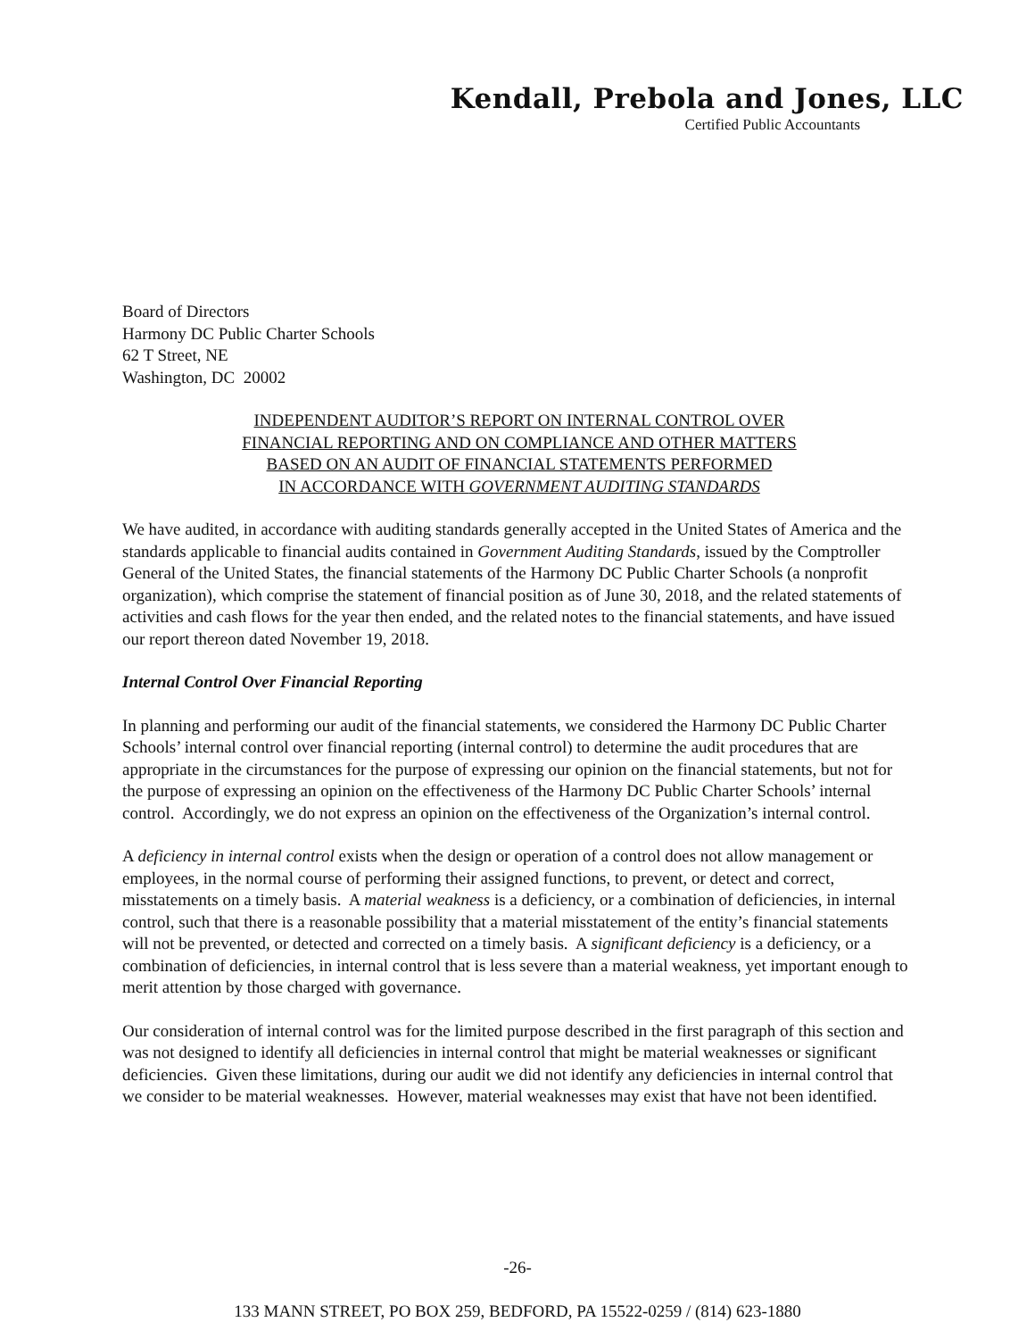Kendall, Prebola and Jones, LLC
Certified Public Accountants
Board of Directors
Harmony DC Public Charter Schools
62 T Street, NE
Washington, DC 20002
INDEPENDENT AUDITOR’S REPORT ON INTERNAL CONTROL OVER
FINANCIAL REPORTING AND ON COMPLIANCE AND OTHER MATTERS
BASED ON AN AUDIT OF FINANCIAL STATEMENTS PERFORMED
IN ACCORDANCE WITH GOVERNMENT AUDITING STANDARDS
We have audited, in accordance with auditing standards generally accepted in the United States of America and the standards applicable to financial audits contained in Government Auditing Standards, issued by the Comptroller General of the United States, the financial statements of the Harmony DC Public Charter Schools (a nonprofit organization), which comprise the statement of financial position as of June 30, 2018, and the related statements of activities and cash flows for the year then ended, and the related notes to the financial statements, and have issued our report thereon dated November 19, 2018.
Internal Control Over Financial Reporting
In planning and performing our audit of the financial statements, we considered the Harmony DC Public Charter Schools’ internal control over financial reporting (internal control) to determine the audit procedures that are appropriate in the circumstances for the purpose of expressing our opinion on the financial statements, but not for the purpose of expressing an opinion on the effectiveness of the Harmony DC Public Charter Schools’ internal control. Accordingly, we do not express an opinion on the effectiveness of the Organization’s internal control.
A deficiency in internal control exists when the design or operation of a control does not allow management or employees, in the normal course of performing their assigned functions, to prevent, or detect and correct, misstatements on a timely basis. A material weakness is a deficiency, or a combination of deficiencies, in internal control, such that there is a reasonable possibility that a material misstatement of the entity’s financial statements will not be prevented, or detected and corrected on a timely basis. A significant deficiency is a deficiency, or a combination of deficiencies, in internal control that is less severe than a material weakness, yet important enough to merit attention by those charged with governance.
Our consideration of internal control was for the limited purpose described in the first paragraph of this section and was not designed to identify all deficiencies in internal control that might be material weaknesses or significant deficiencies. Given these limitations, during our audit we did not identify any deficiencies in internal control that we consider to be material weaknesses. However, material weaknesses may exist that have not been identified.
-26-
133 MANN STREET, PO BOX 259, BEDFORD, PA 15522-0259 / (814) 623-1880